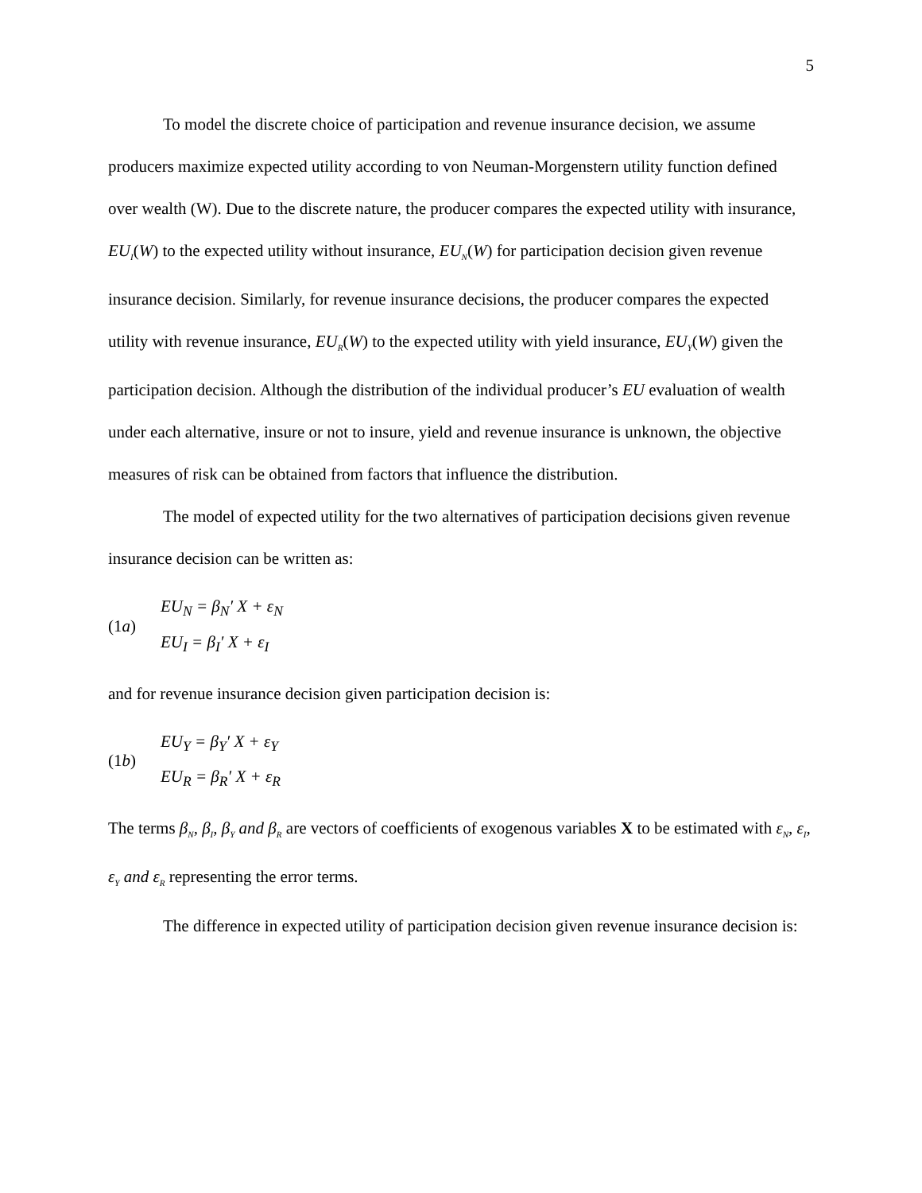5
To model the discrete choice of participation and revenue insurance decision, we assume producers maximize expected utility according to von Neuman-Morgenstern utility function defined over wealth (W). Due to the discrete nature, the producer compares the expected utility with insurance, EU<sub>I</sub>(W) to the expected utility without insurance, EU<sub>N</sub>(W) for participation decision given revenue insurance decision. Similarly, for revenue insurance decisions, the producer compares the expected utility with revenue insurance, EU<sub>R</sub>(W) to the expected utility with yield insurance, EU<sub>Y</sub>(W) given the participation decision. Although the distribution of the individual producer’s EU evaluation of wealth under each alternative, insure or not to insure, yield and revenue insurance is unknown, the objective measures of risk can be obtained from factors that influence the distribution.
The model of expected utility for the two alternatives of participation decisions given revenue insurance decision can be written as:
(1a)
EU<sub>N</sub> = β<sub>N</sub>′ X + ε<sub>N</sub>
EU<sub>I</sub> = β<sub>I</sub>′ X + ε<sub>I</sub>
and for revenue insurance decision given participation decision is:
(1b)
EU<sub>Y</sub> = β<sub>Y</sub>′ X + ε<sub>Y</sub>
EU<sub>R</sub> = β<sub>R</sub>′ X + ε<sub>R</sub>
The terms β<sub>N</sub>, β<sub>I</sub>, β<sub>Y</sub> and β<sub>R</sub> are vectors of coefficients of exogenous variables X to be estimated with ε<sub>N</sub>, ε<sub>I</sub>, ε<sub>Y</sub> and ε<sub>R</sub> representing the error terms.
The difference in expected utility of participation decision given revenue insurance decision is: